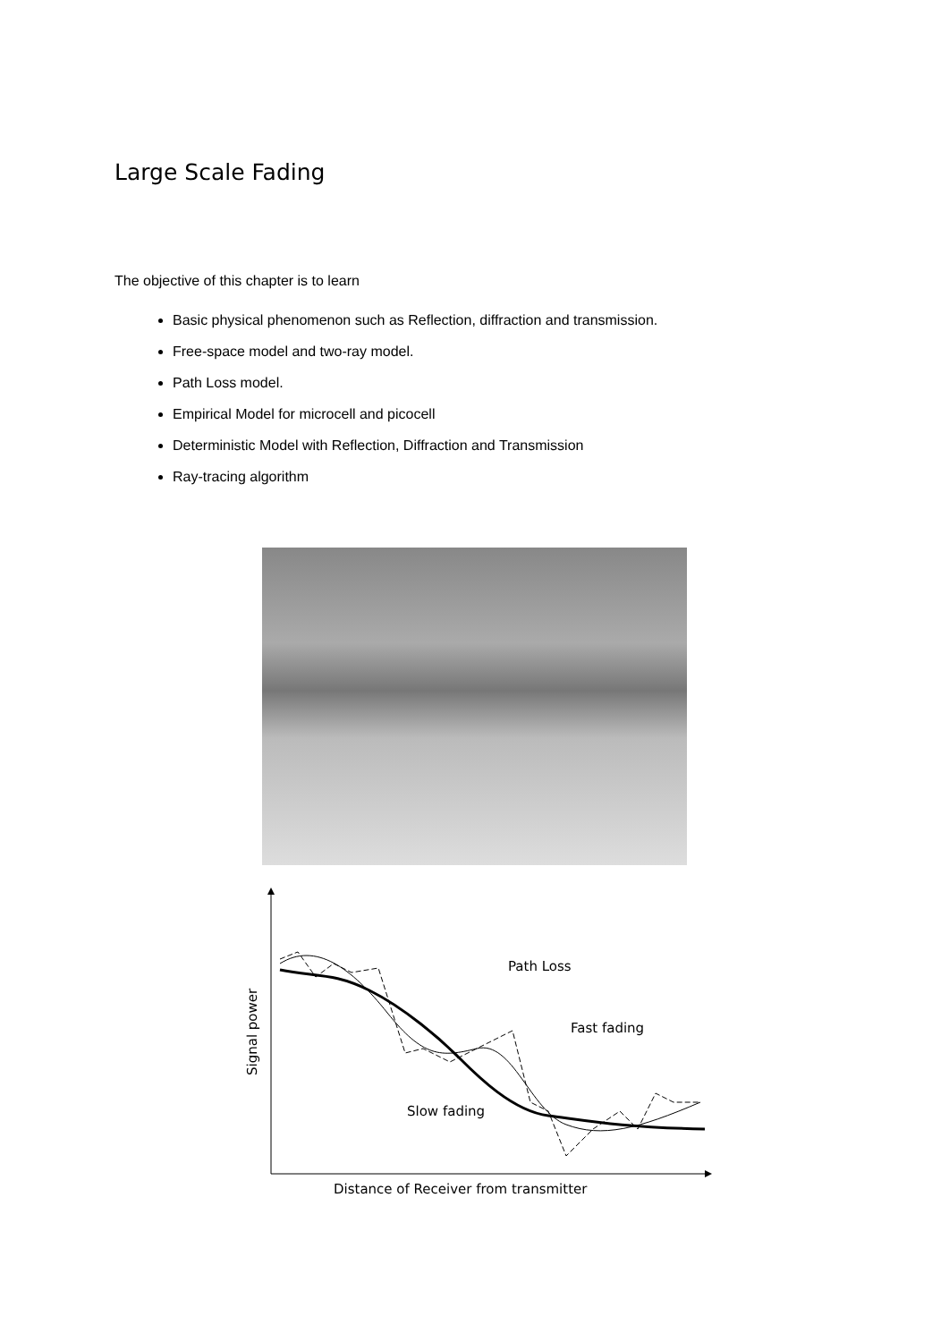Large Scale Fading
The objective of this chapter is to learn
Basic physical phenomenon such as Reflection, diffraction and transmission.
Free-space model and two-ray model.
Path Loss model.
Empirical Model for microcell and picocell
Deterministic Model with Reflection, Diffraction and Transmission
Ray-tracing algorithm
Signal power
Path Loss
Fast fading
Slow fading
Distance of Receiver from transmitter